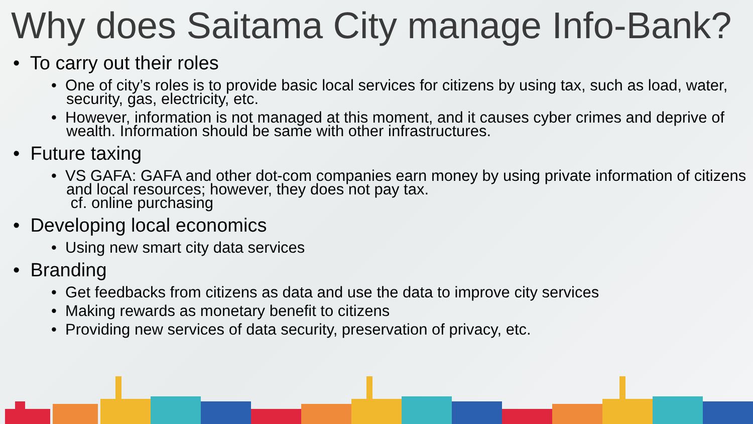Why does Saitama City manage Info-Bank?
• To carry out their roles
• One of city’s roles is to provide basic local services for citizens by using tax, such as load, water, security, gas, electricity, etc.
• However, information is not managed at this moment, and it causes cyber crimes and deprive of wealth. Information should be same with other infrastructures.
• Future taxing
• VS GAFA: GAFA and other dot-com companies earn money by using private information of citizens and local resources; however, they does not pay tax.
cf. online purchasing
• Developing local economics
• Using new smart city data services
• Branding
• Get feedbacks from citizens as data and use the data to improve city services
• Making rewards as monetary benefit to citizens
• Providing new services of data security, preservation of privacy, etc.